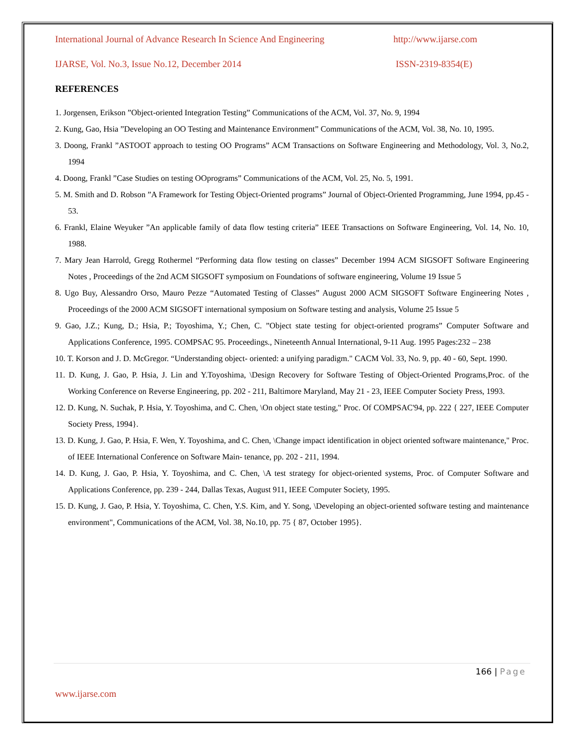International Journal of Advance Research In Science And Engineering http://www.ijarse.com
IJARSE, Vol. No.3, Issue No.12, December 2014 ISSN-2319-8354(E)
REFERENCES
1. Jorgensen, Erikson ”Object-oriented Integration Testing” Communications of the ACM, Vol. 37, No. 9, 1994
2. Kung, Gao, Hsia ”Developing an OO Testing and Maintenance Environment” Communications of the ACM, Vol. 38, No. 10, 1995.
3. Doong, Frankl ”ASTOOT approach to testing OO Programs” ACM Transactions on Software Engineering and Methodology, Vol. 3, No.2, 1994
4. Doong, Frankl ”Case Studies on testing OOprograms” Communications of the ACM, Vol. 25, No. 5, 1991.
5. M. Smith and D. Robson ”A Framework for Testing Object-Oriented programs” Journal of Object-Oriented Programming, June 1994, pp.45 - 53.
6. Frankl, Elaine Weyuker ”An applicable family of data flow testing criteria” IEEE Transactions on Software Engineering, Vol. 14, No. 10, 1988.
7. Mary Jean Harrold, Gregg Rothermel “Performing data flow testing on classes” December 1994 ACM SIGSOFT Software Engineering Notes , Proceedings of the 2nd ACM SIGSOFT symposium on Foundations of software engineering, Volume 19 Issue 5
8. Ugo Buy, Alessandro Orso, Mauro Pezze “Automated Testing of Classes” August 2000 ACM SIGSOFT Software Engineering Notes , Proceedings of the 2000 ACM SIGSOFT international symposium on Software testing and analysis, Volume 25 Issue 5
9. Gao, J.Z.; Kung, D.; Hsia, P.; Toyoshima, Y.; Chen, C. ”Object state testing for object-oriented programs” Computer Software and Applications Conference, 1995. COMPSAC 95. Proceedings., Nineteenth Annual International, 9-11 Aug. 1995 Pages:232 – 238
10. T. Korson and J. D. McGregor. “Understanding object- oriented: a unifying paradigm." CACM Vol. 33, No. 9, pp. 40 - 60, Sept. 1990.
11. D. Kung, J. Gao, P. Hsia, J. Lin and Y.Toyoshima, \Design Recovery for Software Testing of Object-Oriented Programs,Proc. of the Working Conference on Reverse Engineering, pp. 202 - 211, Baltimore Maryland, May 21 - 23, IEEE Computer Society Press, 1993.
12. D. Kung, N. Suchak, P. Hsia, Y. Toyoshima, and C. Chen, \On object state testing," Proc. Of COMPSAC'94, pp. 222 { 227, IEEE Computer Society Press, 1994}.
13. D. Kung, J. Gao, P. Hsia, F. Wen, Y. Toyoshima, and C. Chen, \Change impact identification in object oriented software maintenance," Proc. of IEEE International Conference on Software Main- tenance, pp. 202 - 211, 1994.
14. D. Kung, J. Gao, P. Hsia, Y. Toyoshima, and C. Chen, \A test strategy for object-oriented systems, Proc. of Computer Software and Applications Conference, pp. 239 - 244, Dallas Texas, August 911, IEEE Computer Society, 1995.
15. D. Kung, J. Gao, P. Hsia, Y. Toyoshima, C. Chen, Y.S. Kim, and Y. Song, \Developing an object-oriented software testing and maintenance environment", Communications of the ACM, Vol. 38, No.10, pp. 75 { 87, October 1995}.
166 | Page
www.ijarse.com